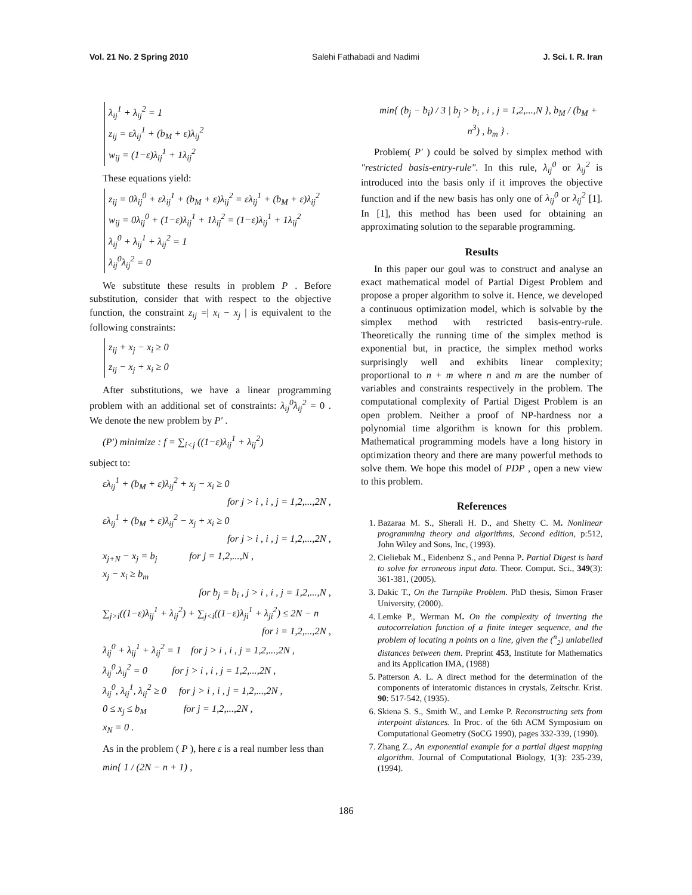Vol. 21 No. 2 Spring 2010 Salehi Fathabadi and Nadimi J. Sci. I. R. Iran
λ<sub>ij</sub><sup>1</sup> + λ<sub>ij</sub><sup>2</sup> = 1
z<sub>ij</sub> = ελ<sub>ij</sub><sup>1</sup> + (b<sub>M</sub> + ε)λ<sub>ij</sub><sup>2</sup>
w<sub>ij</sub> = (1−ε)λ<sub>ij</sub><sup>1</sup> + 1λ<sub>ij</sub><sup>2</sup>
These equations yield:
z<sub>ij</sub> = 0λ<sub>ij</sub><sup>0</sup> + ελ<sub>ij</sub><sup>1</sup> + (b<sub>M</sub> + ε)λ<sub>ij</sub><sup>2</sup> = ελ<sub>ij</sub><sup>1</sup> + (b<sub>M</sub> + ε)λ<sub>ij</sub><sup>2</sup>
w<sub>ij</sub> = 0λ<sub>ij</sub><sup>0</sup> + (1−ε)λ<sub>ij</sub><sup>1</sup> + 1λ<sub>ij</sub><sup>2</sup> = (1−ε)λ<sub>ij</sub><sup>1</sup> + 1λ<sub>ij</sub><sup>2</sup>
λ<sub>ij</sub><sup>0</sup> + λ<sub>ij</sub><sup>1</sup> + λ<sub>ij</sub><sup>2</sup> = 1
λ<sub>ij</sub><sup>0</sup>λ<sub>ij</sub><sup>2</sup> = 0
We substitute these results in problem P . Before substitution, consider that with respect to the objective function, the constraint z<sub>ij</sub> =| x<sub>i</sub> − x<sub>j</sub> | is equivalent to the following constraints:
z<sub>ij</sub> + x<sub>j</sub> − x<sub>i</sub> ≥ 0
z<sub>ij</sub> − x<sub>j</sub> + x<sub>i</sub> ≥ 0
After substitutions, we have a linear programming problem with an additional set of constraints: λ<sub>ij</sub><sup>0</sup>λ<sub>ij</sub><sup>2</sup> = 0 . We denote the new problem by P′ .
(P′) minimize : f = ∑<sub>i<j</sub> ((1−ε)λ<sub>ij</sub><sup>1</sup> + λ<sub>ij</sub><sup>2</sup>)
subject to:
ελ<sub>ij</sub><sup>1</sup> + (b<sub>M</sub> + ε)λ<sub>ij</sub><sup>2</sup> + x<sub>j</sub> − x<sub>i</sub> ≥ 0
for j > i , i , j = 1,2,...,2N ,
ελ<sub>ij</sub><sup>1</sup> + (b<sub>M</sub> + ε)λ<sub>ij</sub><sup>2</sup> − x<sub>j</sub> + x<sub>i</sub> ≥ 0
for j > i , i , j = 1,2,...,2N ,
x<sub>j+N</sub> − x<sub>j</sub> = b<sub>j</sub> for j = 1,2,...,N ,
x<sub>j</sub> − x<sub>i</sub> ≥ b<sub>m</sub>
for b<sub>j</sub> = b<sub>i</sub> , j > i , i , j = 1,2,...,N ,
∑<sub>j>i</sub>((1−ε)λ<sub>ij</sub><sup>1</sup> + λ<sub>ij</sub><sup>2</sup>) + ∑<sub>j<i</sub>((1−ε)λ<sub>ji</sub><sup>1</sup> + λ<sub>ji</sub><sup>2</sup>) ≤ 2N − n
for i = 1,2,...,2N ,
λ<sub>ij</sub><sup>0</sup> + λ<sub>ij</sub><sup>1</sup> + λ<sub>ij</sub><sup>2</sup> = 1 for j > i , i , j = 1,2,...,2N ,
λ<sub>ij</sub><sup>0</sup>.λ<sub>ij</sub><sup>2</sup> = 0 for j > i , i , j = 1,2,...,2N ,
λ<sub>ij</sub><sup>0</sup>, λ<sub>ij</sub><sup>1</sup>, λ<sub>ij</sub><sup>2</sup> ≥ 0 for j > i , i , j = 1,2,...,2N ,
0 ≤ x<sub>j</sub> ≤ b<sub>M</sub> for j = 1,2,...,2N ,
x<sub>N</sub> = 0 .
As in the problem ( P ), here ε is a real number less than
min{ 1 / (2N − n + 1) ,
min{ (b<sub>j</sub> − b<sub>i</sub>) / 3 | b<sub>j</sub> > b<sub>i</sub> , i , j = 1,2,...,N }, b<sub>M</sub> / (b<sub>M</sub> + n<sup>3</sup>) , b<sub>m</sub> } .
Problem( P′ ) could be solved by simplex method with "restricted basis-entry-rule". In this rule, λ<sub>ij</sub><sup>0</sup> or λ<sub>ij</sub><sup>2</sup> is introduced into the basis only if it improves the objective function and if the new basis has only one of λ<sub>ij</sub><sup>0</sup> or λ<sub>ij</sub><sup>2</sup> [1]. In [1], this method has been used for obtaining an approximating solution to the separable programming.
Results
In this paper our goul was to construct and analyse an exact mathematical model of Partial Digest Problem and propose a proper algorithm to solve it. Hence, we developed a continuous optimization model, which is solvable by the simplex method with restricted basis-entry-rule. Theoretically the running time of the simplex method is exponential but, in practice, the simplex method works surprisingly well and exhibits linear complexity; proportional to n + m where n and m are the number of variables and constraints respectively in the problem. The computational complexity of Partial Digest Problem is an open problem. Neither a proof of NP-hardness nor a polynomial time algorithm is known for this problem. Mathematical programming models have a long history in optimization theory and there are many powerful methods to solve them. We hope this model of PDP , open a new view to this problem.
References
1. Bazaraa M. S., Sherali H. D., and Shetty C. M. Nonlinear programming theory and algorithms, Second edition, p:512, John Wiley and Sons, Inc, (1993).
2. Cieliebak M., Eidenbenz S., and Penna P. Partial Digest is hard to solve for erroneous input data. Theor. Comput. Sci., 349(3): 361-381, (2005).
3. Dakic T., On the Turnpike Problem. PhD thesis, Simon Fraser University, (2000).
4. Lemke P., Werman M. On the complexity of inverting the autocorrelation function of a finite integer sequence, and the problem of locating n points on a line, given the (<sup>n</sup><sub>2</sub>) unlabelled distances between them. Preprint 453, Institute for Mathematics and its Application IMA, (1988)
5. Patterson A. L. A direct method for the determination of the components of interatomic distances in crystals, Zeitschr. Krist. 90: 517-542, (1935).
6. Skiena S. S., Smith W., and Lemke P. Reconstructing sets from interpoint distances. In Proc. of the 6th ACM Symposium on Computational Geometry (SoCG 1990), pages 332-339, (1990).
7. Zhang Z., An exponential example for a partial digest mapping algorithm. Journal of Computational Biology, 1(3): 235-239, (1994).
186